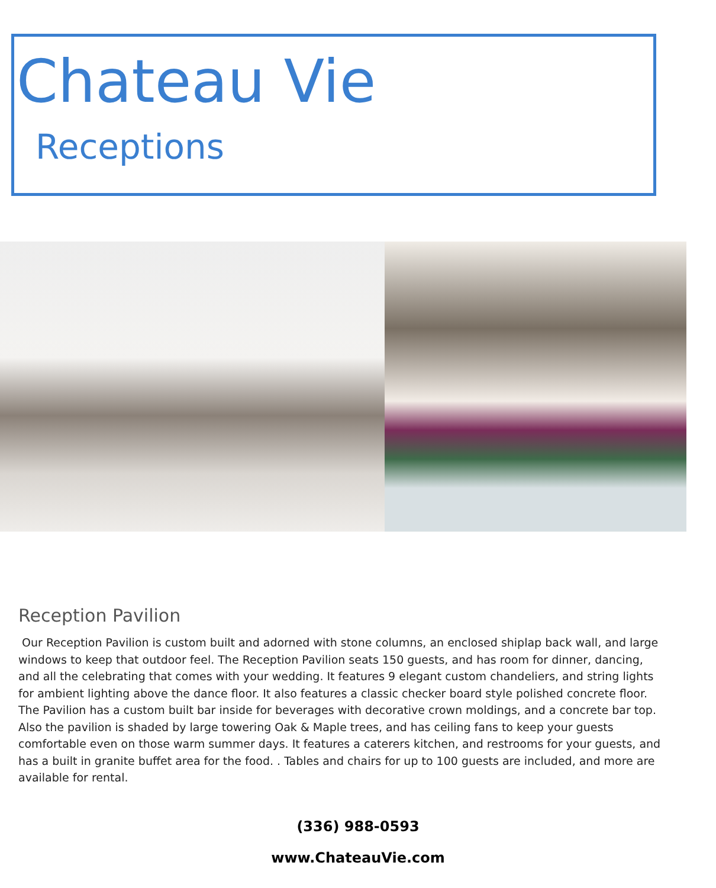Chateau Vie
Receptions
Reception Pavilion
Our Reception Pavilion is custom built and adorned with stone columns, an enclosed shiplap back wall, and large windows to keep that outdoor feel. The Reception Pavilion seats 150 guests, and has room for dinner, dancing, and all the celebrating that comes with your wedding. It features 9 elegant custom chandeliers, and string lights for ambient lighting above the dance floor. It also features a classic checker board style polished concrete floor. The Pavilion has a custom built bar inside for beverages with decorative crown moldings, and a concrete bar top. Also the pavilion is shaded by large towering Oak & Maple trees, and has ceiling fans to keep your guests comfortable even on those warm summer days. It features a caterers kitchen, and restrooms for your guests, and has a built in granite buffet area for the food. . Tables and chairs for up to 100 guests are included, and more are available for rental.
(336) 988-0593
www.ChateauVie.com